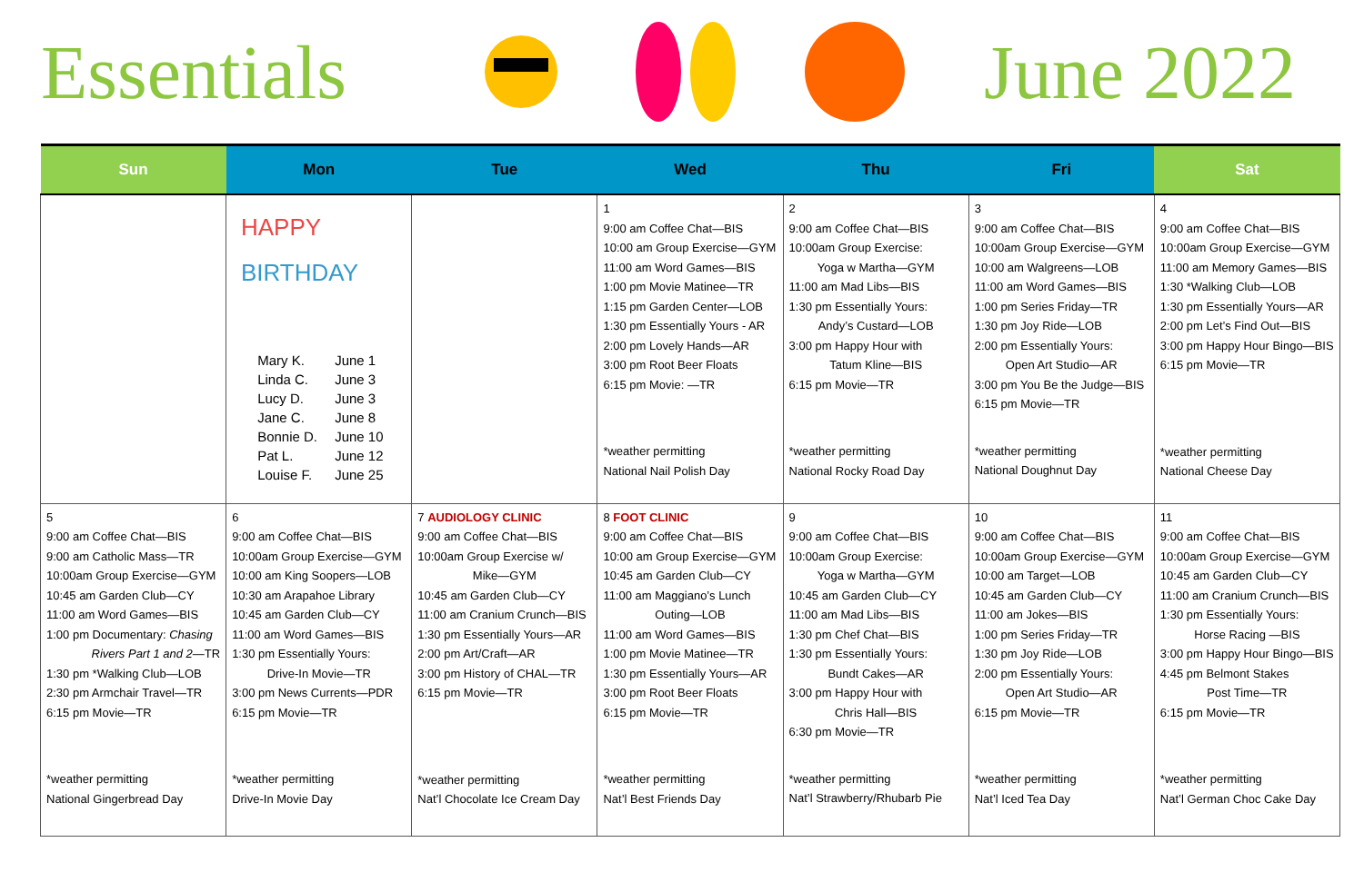Essentials
June 2022
| Sun | Mon | Tue | Wed | Thu | Fri | Sat |
| --- | --- | --- | --- | --- | --- | --- |
| | HAPPY BIRTHDAY Mary K. June 1 Linda C. June 3 Lucy D. June 3 Jane C. June 8 Bonnie D. June 10 Pat L. June 12 Louise F. June 25 | | 1 9:00 am Coffee Chat—BIS 10:00 am Group Exercise—GYM 11:00 am Word Games—BIS 1:00 pm Movie Matinee—TR 1:15 pm Garden Center—LOB 1:30 pm Essentially Yours - AR 2:00 pm Lovely Hands—AR 3:00 pm Root Beer Floats 6:15 pm Movie: —TR *weather permitting National Nail Polish Day | 2 9:00 am Coffee Chat—BIS 10:00am Group Exercise: Yoga w Martha—GYM 11:00 am Mad Libs—BIS 1:30 pm Essentially Yours: Andy’s Custard—LOB 3:00 pm Happy Hour with Tatum Kline—BIS 6:15 pm Movie—TR *weather permitting National Rocky Road Day | 3 9:00 am Coffee Chat—BIS 10:00am Group Exercise—GYM 10:00 am Walgreens—LOB 11:00 am Word Games—BIS 1:00 pm Series Friday—TR 1:30 pm Joy Ride—LOB 2:00 pm Essentially Yours: Open Art Studio—AR 3:00 pm You Be the Judge—BIS 6:15 pm Movie—TR *weather permitting National Doughnut Day | 4 9:00 am Coffee Chat—BIS 10:00am Group Exercise—GYM 11:00 am Memory Games—BIS 1:30 *Walking Club—LOB 1:30 pm Essentially Yours—AR 2:00 pm Let’s Find Out—BIS 3:00 pm Happy Hour Bingo—BIS 6:15 pm Movie—TR *weather permitting National Cheese Day |
| 5 9:00 am Coffee Chat—BIS 9:00 am Catholic Mass—TR 10:00am Group Exercise—GYM 10:45 am Garden Club—CY 11:00 am Word Games—BIS 1:00 pm Documentary: Chasing Rivers Part 1 and 2 —TR 1:30 pm *Walking Club—LOB 2:30 pm Armchair Travel—TR 6:15 pm Movie—TR *weather permitting National Gingerbread Day | 6 9:00 am Coffee Chat—BIS 10:00am Group Exercise—GYM 10:00 am King Soopers—LOB 10:30 am Arapahoe Library 10:45 am Garden Club—CY 11:00 am Word Games—BIS 1:30 pm Essentially Yours: Drive-In Movie—TR 3:00 pm News Currents—PDR 6:15 pm Movie—TR *weather permitting Drive-In Movie Day | 7 AUDIOLOGY CLINIC 9:00 am Coffee Chat—BIS 10:00am Group Exercise w/ Mike—GYM 10:45 am Garden Club—CY 11:00 am Cranium Crunch—BIS 1:30 pm Essentially Yours—AR 2:00 pm Art/Craft—AR 3:00 pm History of CHAL—TR 6:15 pm Movie—TR *weather permitting Nat’l Chocolate Ice Cream Day | 8 FOOT CLINIC 9:00 am Coffee Chat—BIS 10:00 am Group Exercise—GYM 10:45 am Garden Club—CY 11:00 am Maggiano’s Lunch Outing—LOB 11:00 am Word Games—BIS 1:00 pm Movie Matinee—TR 1:30 pm Essentially Yours—AR 3:00 pm Root Beer Floats 6:15 pm Movie—TR *weather permitting Nat’l Best Friends Day | 9 9:00 am Coffee Chat—BIS 10:00am Group Exercise: Yoga w Martha—GYM 10:45 am Garden Club—CY 11:00 am Mad Libs—BIS 1:30 pm Chef Chat—BIS 1:30 pm Essentially Yours: Bundt Cakes—AR 3:00 pm Happy Hour with Chris Hall—BIS 6:30 pm Movie—TR *weather permitting Nat’l Strawberry/Rhubarb Pie | 10 9:00 am Coffee Chat—BIS 10:00am Group Exercise—GYM 10:00 am Target—LOB 10:45 am Garden Club—CY 11:00 am Jokes—BIS 1:00 pm Series Friday—TR 1:30 pm Joy Ride—LOB 2:00 pm Essentially Yours: Open Art Studio—AR 6:15 pm Movie—TR *weather permitting Nat’l Iced Tea Day | 11 9:00 am Coffee Chat—BIS 10:00am Group Exercise—GYM 10:45 am Garden Club—CY 11:00 am Cranium Crunch—BIS 1:30 pm Essentially Yours: Horse Racing —BIS 3:00 pm Happy Hour Bingo—BIS 4:45 pm Belmont Stakes Post Time—TR 6:15 pm Movie—TR *weather permitting Nat’l German Choc Cake Day |